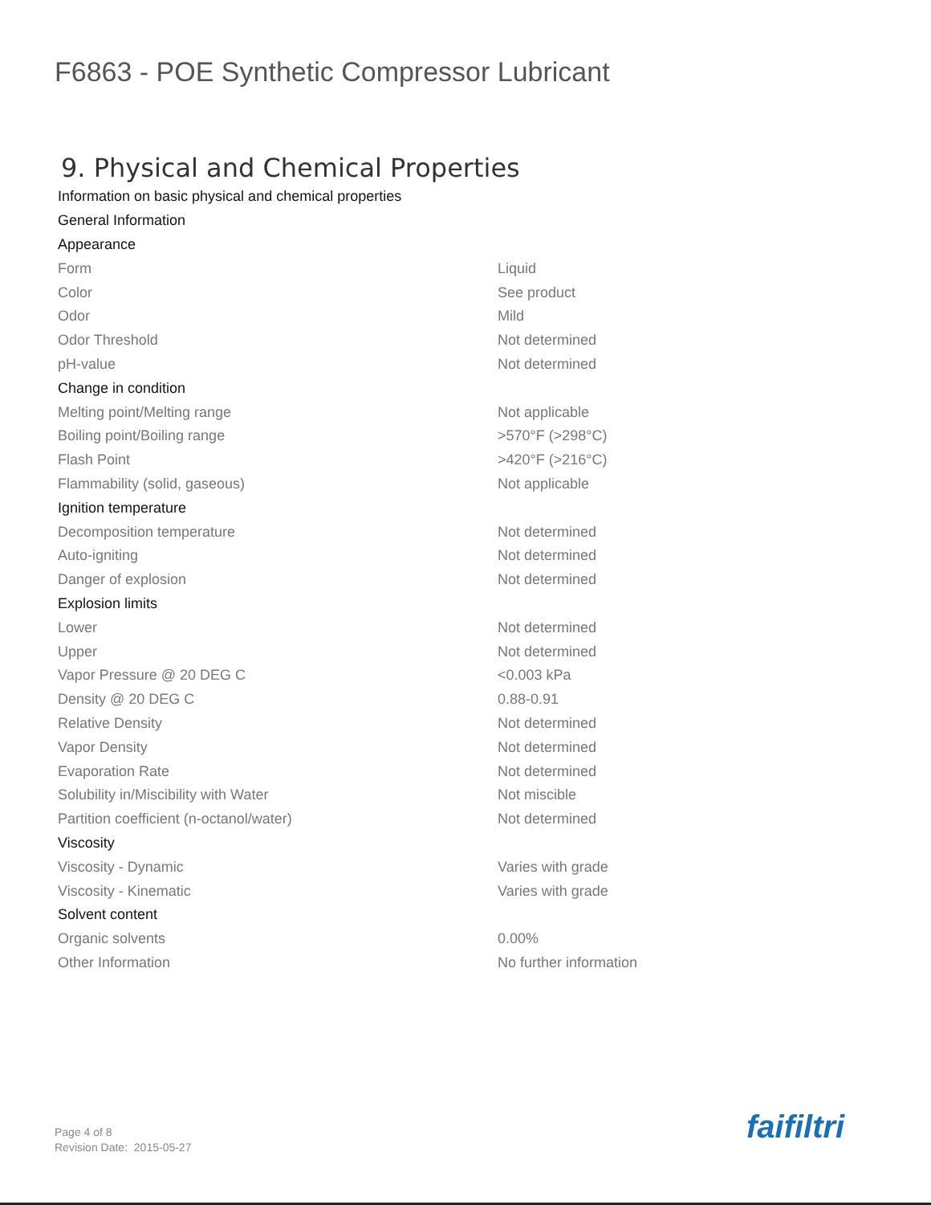F6863 - POE Synthetic Compressor Lubricant
9. Physical and Chemical Properties
| Information on basic physical and chemical properties | |
| General Information | |
| Appearance | |
| Form | Liquid |
| Color | See product |
| Odor | Mild |
| Odor Threshold | Not determined |
| pH-value | Not determined |
| Change in condition | |
| Melting point/Melting range | Not applicable |
| Boiling point/Boiling range | >570°F (>298°C) |
| Flash Point | >420°F (>216°C) |
| Flammability (solid, gaseous) | Not applicable |
| Ignition temperature | |
| Decomposition temperature | Not determined |
| Auto-igniting | Not determined |
| Danger of explosion | Not determined |
| Explosion limits | |
| Lower | Not determined |
| Upper | Not determined |
| Vapor Pressure @ 20 DEG C | <0.003 kPa |
| Density @ 20 DEG C | 0.88-0.91 |
| Relative Density | Not determined |
| Vapor Density | Not determined |
| Evaporation Rate | Not determined |
| Solubility in/Miscibility with Water | Not miscible |
| Partition coefficient (n-octanol/water) | Not determined |
| Viscosity | |
| Viscosity - Dynamic | Varies with grade |
| Viscosity - Kinematic | Varies with grade |
| Solvent content | |
| Organic solvents | 0.00% |
| Other Information | No further information |
Page 4 of 8
Revision Date: 2015-05-27
faifiltri